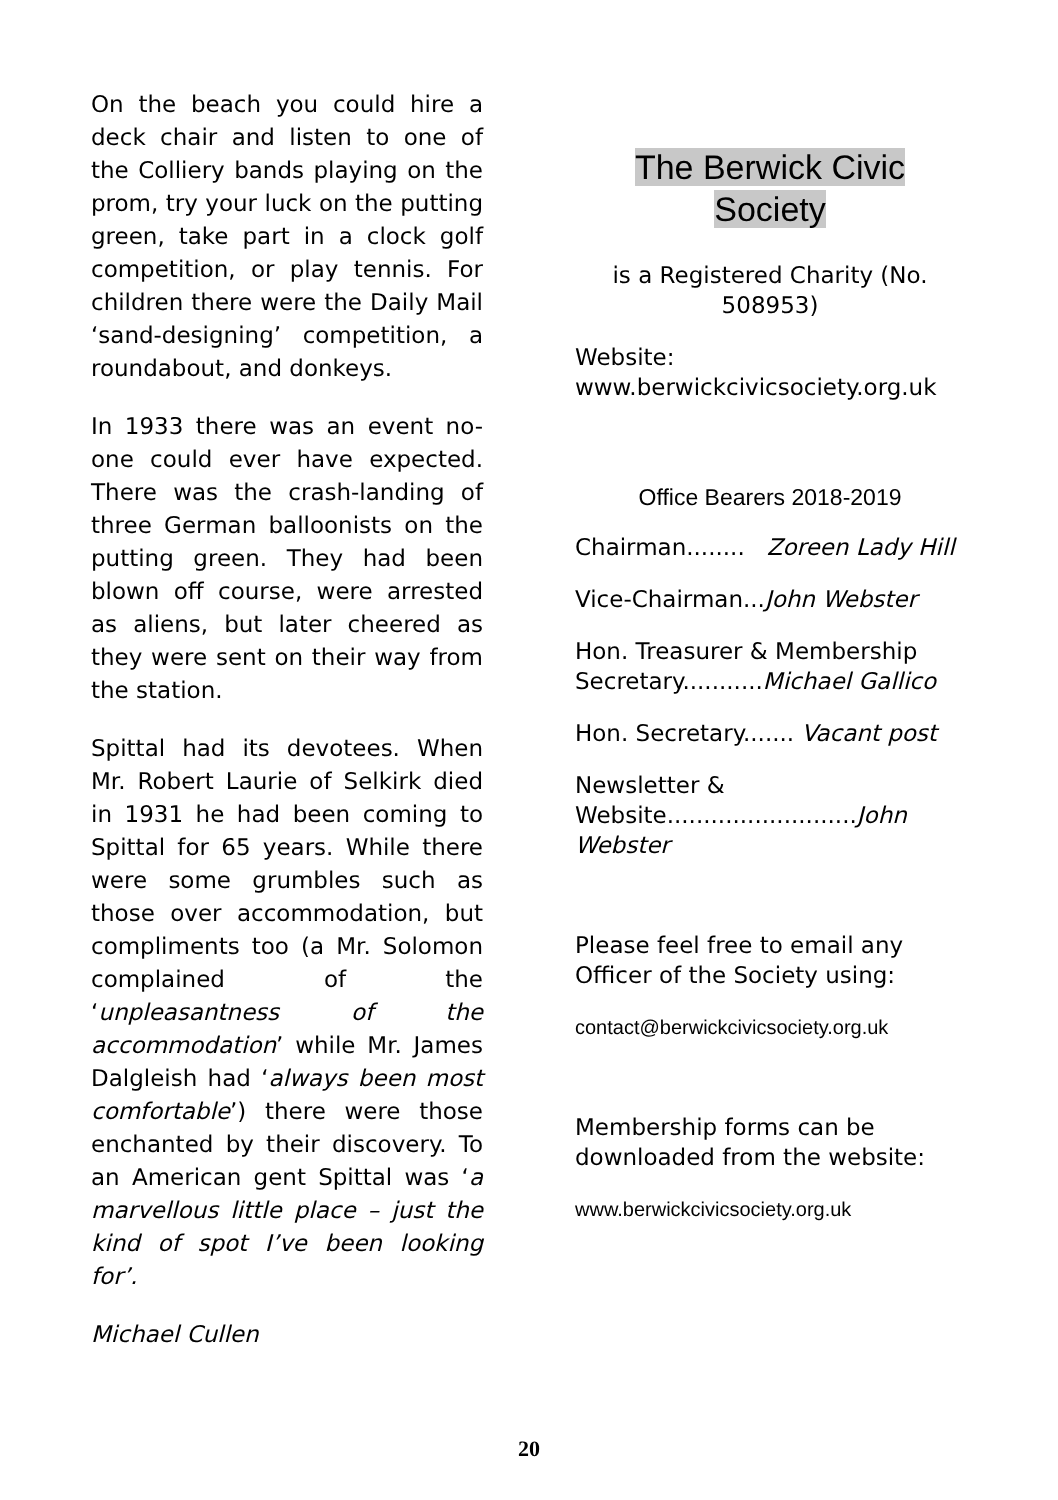On the beach you could hire a deck chair and listen to one of the Colliery bands playing on the prom, try your luck on the putting green, take part in a clock golf competition, or play tennis. For children there were the Daily Mail ‘sand-designing’ competition, a roundabout, and donkeys.
In 1933 there was an event no-one could ever have expected. There was the crash-landing of three German balloonists on the putting green. They had been blown off course, were arrested as aliens, but later cheered as they were sent on their way from the station.
Spittal had its devotees. When Mr. Robert Laurie of Selkirk died in 1931 he had been coming to Spittal for 65 years. While there were some grumbles such as those over accommodation, but compliments too (a Mr. Solomon complained of the ‘unpleasantness of the accommodation’ while Mr. James Dalgleish had ‘always been most comfortable’) there were those enchanted by their discovery. To an American gent Spittal was ‘a marvellous little place – just the kind of spot I’ve been looking for’.
Michael Cullen
The Berwick Civic
Society
is a Registered Charity (No. 508953)
Website:
www.berwickcivicsociety.org.uk
Office Bearers 2018-2019
Chairman........ Zoreen Lady Hill
Vice-Chairman...John Webster
Hon. Treasurer & Membership Secretary...........Michael Gallico
Hon. Secretary....... Vacant post
Newsletter &
Website..........................John Webster
Please feel free to email any Officer of the Society using:
contact@berwickcivicsociety.org.uk
Membership forms can be downloaded from the website:
www.berwickcivicsociety.org.uk
20